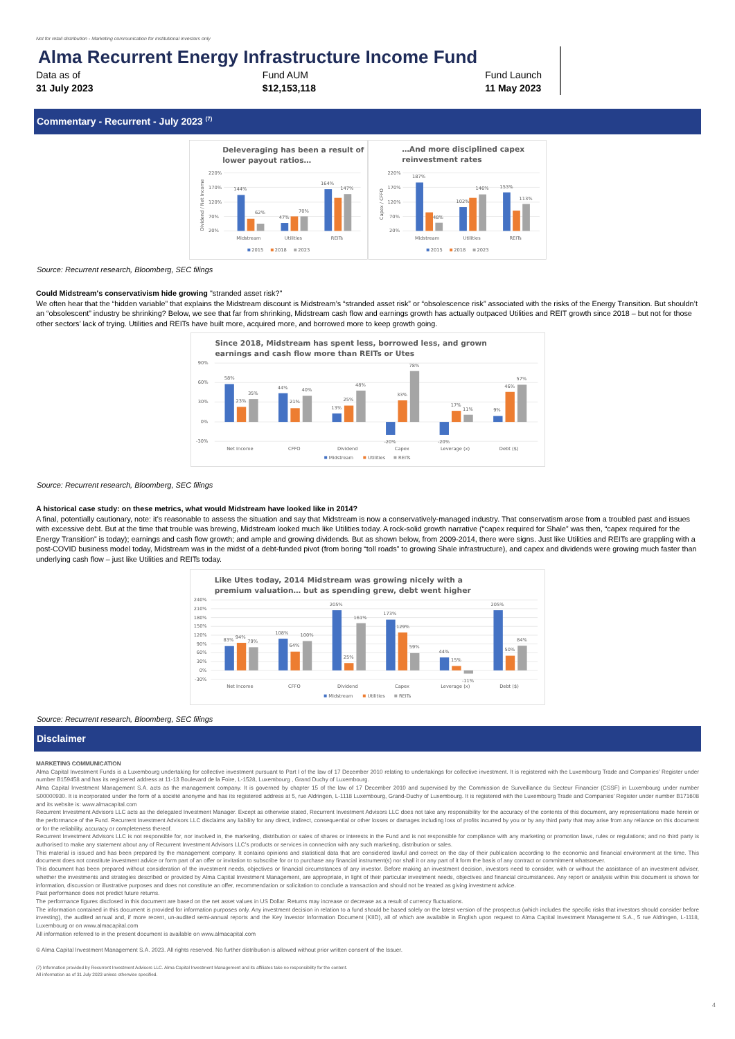Not for retail distribution - Marketing communication for institutional investors only
Alma Recurrent Energy Infrastructure Income Fund
Data as of
31 July 2023
Fund AUM
$12,153,118
Fund Launch
11 May 2023
Commentary - Recurrent - July 2023 <sup>(7)</sup>
Deleveraging has been a result of
lower payout ratios…
220%
170%
120%
70%
20%
Dividend / Net Income
144%
62%
47%
70%
164%
147%
Midstream
Utilities
REITs
2015
2018
2023
…And more disciplined capex
reinvestment rates
220%
170%
120%
70%
20%
Capex / CFFO
187%
48%
102%
146%
153%
113%
Midstream
Utilities
REITs
2015
2018
2023
Source: Recurrent research, Bloomberg, SEC filings
Could Midstream's conservativism hide growing "stranded asset risk?"
We often hear that the “hidden variable” that explains the Midstream discount is Midstream’s “stranded asset risk” or “obsolescence risk” associated with the risks of the Energy Transition. But shouldn’t an “obsolescent” industry be shrinking? Below, we see that far from shrinking, Midstream cash flow and earnings growth has actually outpaced Utilities and REIT growth since 2018 – but not for those other sectors’ lack of trying. Utilities and REITs have built more, acquired more, and borrowed more to keep growth going.
Since 2018, Midstream has spent less, borrowed less, and grown
earnings and cash flow more than REITs or Utes
90%
60%
30%
0%
-30%
58%
23%
35%
44%
21%
40%
13%
25%
48%
-20%
33%
78%
-20%
17%
11%
9%
46%
57%
Net Income
CFFO
Dividend
Capex
Leverage (x)
Debt ($)
Midstream
Utilities
REITs
Source: Recurrent research, Bloomberg, SEC filings
A historical case study: on these metrics, what would Midstream have looked like in 2014?
A final, potentially cautionary, note: it’s reasonable to assess the situation and say that Midstream is now a conservatively-managed industry. That conservatism arose from a troubled past and issues with excessive debt. But at the time that trouble was brewing, Midstream looked much like Utilities today. A rock-solid growth narrative (“capex required for Shale” was then, “capex required for the Energy Transition” is today); earnings and cash flow growth; and ample and growing dividends. But as shown below, from 2009-2014, there were signs. Just like Utilities and REITs are grappling with a post-COVID business model today, Midstream was in the midst of a debt-funded pivot (from boring “toll roads” to growing Shale infrastructure), and capex and dividends were growing much faster than underlying cash flow – just like Utilities and REITs today.
Like Utes today, 2014 Midstream was growing nicely with a
premium valuation… but as spending grew, debt went higher
240%
210%
180%
150%
120%
90%
60%
30%
0%
-30%
83%
94%
79%
108%
64%
100%
205%
25%
161%
173%
129%
59%
44%
15%
-11%
205%
50%
84%
Net Income
CFFO
Dividend
Capex
Leverage (x)
Debt ($)
Midstream
Utilities
REITs
Source: Recurrent research, Bloomberg, SEC filings
Disclaimer
MARKETING COMMUNICATION
Alma Capital Investment Funds is a Luxembourg undertaking for collective investment pursuant to Part I of the law of 17 December 2010 relating to undertakings for collective investment. It is registered with the Luxembourg Trade and Companies’ Register under number B159458 and has its registered address at 11-13 Boulevard de la Foire, L-1528, Luxembourg , Grand Duchy of Luxembourg.
Alma Capital Investment Management S.A. acts as the management company. It is governed by chapter 15 of the law of 17 December 2010 and supervised by the Commission de Surveillance du Secteur Financier (CSSF) in Luxembourg under number S00000930. It is incorporated under the form of a société anonyme and has its registered address at 5, rue Aldringen, L-1118 Luxembourg, Grand-Duchy of Luxembourg. It is registered with the Luxembourg Trade and Companies’ Register under number B171608 and its website is: www.almacapital.com
Recurrent Investment Advisors LLC acts as the delegated Investment Manager. Except as otherwise stated, Recurrent Investment Advisors LLC does not take any responsibility for the accuracy of the contents of this document, any representations made herein or the performance of the Fund. Recurrent Investment Advisors LLC disclaims any liability for any direct, indirect, consequential or other losses or damages including loss of profits incurred by you or by any third party that may arise from any reliance on this document or for the reliability, accuracy or completeness thereof.
Recurrent Investment Advisors LLC is not responsible for, nor involved in, the marketing, distribution or sales of shares or interests in the Fund and is not responsible for compliance with any marketing or promotion laws, rules or regulations; and no third party is authorised to make any statement about any of Recurrent Investment Advisors LLC’s products or services in connection with any such marketing, distribution or sales.
This material is issued and has been prepared by the management company. It contains opinions and statistical data that are considered lawful and correct on the day of their publication according to the economic and financial environment at the time. This document does not constitute investment advice or form part of an offer or invitation to subscribe for or to purchase any financial instrument(s) nor shall it or any part of it form the basis of any contract or commitment whatsoever.
This document has been prepared without consideration of the investment needs, objectives or financial circumstances of any investor. Before making an investment decision, investors need to consider, with or without the assistance of an investment adviser, whether the investments and strategies described or provided by Alma Capital Investment Management, are appropriate, in light of their particular investment needs, objectives and financial circumstances. Any report or analysis within this document is shown for information, discussion or illustrative purposes and does not constitute an offer, recommendation or solicitation to conclude a transaction and should not be treated as giving investment advice.
Past performance does not predict future returns.
The performance figures disclosed in this document are based on the net asset values in US Dollar. Returns may increase or decrease as a result of currency fluctuations.
The information contained in this document is provided for information purposes only. Any investment decision in relation to a fund should be based solely on the latest version of the prospectus (which includes the specific risks that investors should consider before investing), the audited annual and, if more recent, un-audited semi-annual reports and the Key Investor Information Document (KIID), all of which are available in English upon request to Alma Capital Investment Management S.A., 5 rue Aldringen, L-1118, Luxembourg or on www.almacapital.com
All information referred to in the present document is available on www.almacapital.com
© Alma Capital Investment Management S.A. 2023. All rights reserved. No further distribution is allowed without prior written consent of the Issuer.
(7) Information provided by Recurrent Investment Advisors LLC. Alma Capital Investment Management and its affiliates take no responsibility for the content.
All information as of 31 July 2023 unless otherwise specified.
4